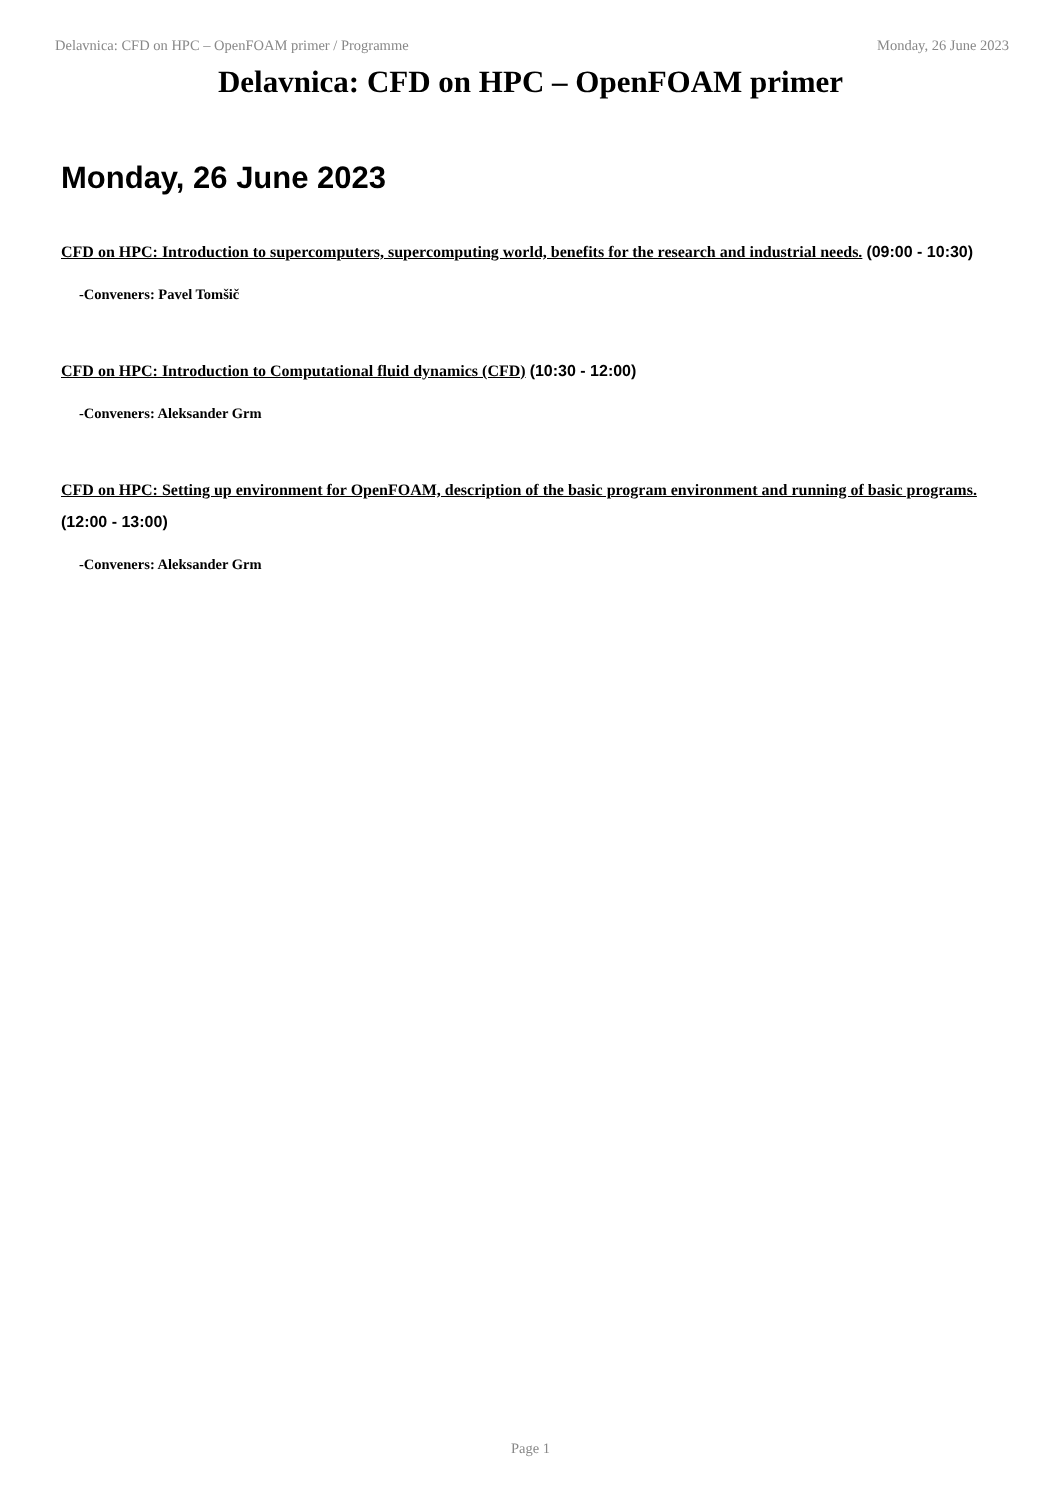Delavnica: CFD on HPC – OpenFOAM primer / Programme Monday, 26 June 2023
Delavnica: CFD on HPC – OpenFOAM primer
Monday, 26 June 2023
CFD on HPC: Introduction to supercomputers, supercomputing world, benefits for the research and industrial needs. (09:00 - 10:30)
-Conveners: Pavel Tomšič
CFD on HPC: Introduction to Computational fluid dynamics (CFD) (10:30 - 12:00)
-Conveners: Aleksander Grm
CFD on HPC: Setting up environment for OpenFOAM, description of the basic program environment and running of basic programs. (12:00 - 13:00)
-Conveners: Aleksander Grm
Page 1